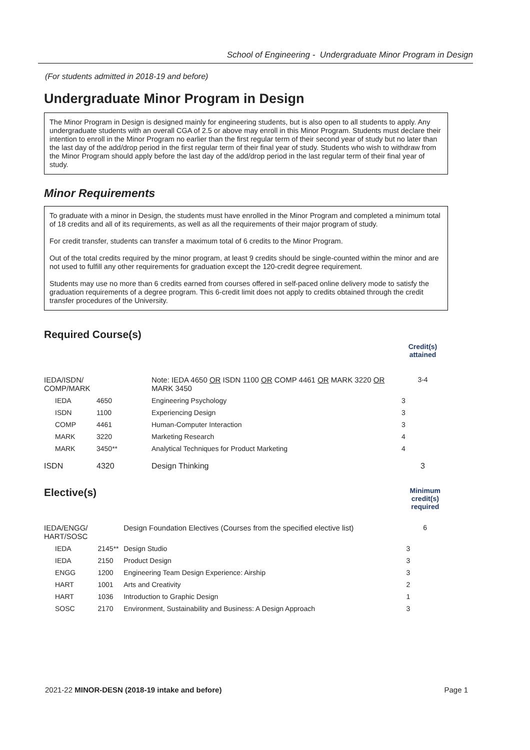School of Engineering - Undergraduate Minor Program in Design
(For students admitted in 2018-19 and before)
Undergraduate Minor Program in Design
The Minor Program in Design is designed mainly for engineering students, but is also open to all students to apply. Any undergraduate students with an overall CGA of 2.5 or above may enroll in this Minor Program. Students must declare their intention to enroll in the Minor Program no earlier than the first regular term of their second year of study but no later than the last day of the add/drop period in the first regular term of their final year of study. Students who wish to withdraw from the Minor Program should apply before the last day of the add/drop period in the last regular term of their final year of study.
Minor Requirements
To graduate with a minor in Design, the students must have enrolled in the Minor Program and completed a minimum total of 18 credits and all of its requirements, as well as all the requirements of their major program of study.
For credit transfer, students can transfer a maximum total of 6 credits to the Minor Program.
Out of the total credits required by the minor program, at least 9 credits should be single-counted within the minor and are not used to fulfill any other requirements for graduation except the 120-credit degree requirement.
Students may use no more than 6 credits earned from courses offered in self-paced online delivery mode to satisfy the graduation requirements of a degree program. This 6-credit limit does not apply to credits obtained through the credit transfer procedures of the University.
Required Course(s)
| | | | Credit(s) attained |
| IEDA/ISDN/ COMP/MARK | | Note: IEDA 4650 OR ISDN 1100 OR COMP 4461 OR MARK 3220 OR MARK 3450 | 3-4 |
| IEDA | 4650 | Engineering Psychology | 3 |
| ISDN | 1100 | Experiencing Design | 3 |
| COMP | 4461 | Human-Computer Interaction | 3 |
| MARK | 3220 | Marketing Research | 4 |
| MARK | 3450** | Analytical Techniques for Product Marketing | 4 |
| ISDN | 4320 | Design Thinking | 3 |
| Elective(s) | | | Minimum credit(s) required |
| IEDA/ENGG/ HART/SOSC | | Design Foundation Electives (Courses from the specified elective list) | 6 |
| IEDA | 2145** | Design Studio | 3 |
| IEDA | 2150 | Product Design | 3 |
| ENGG | 1200 | Engineering Team Design Experience: Airship | 3 |
| HART | 1001 | Arts and Creativity | 2 |
| HART | 1036 | Introduction to Graphic Design | 1 |
| SOSC | 2170 | Environment, Sustainability and Business: A Design Approach | 3 |
2021-22 MINOR-DESN (2018-19 intake and before) Page 1